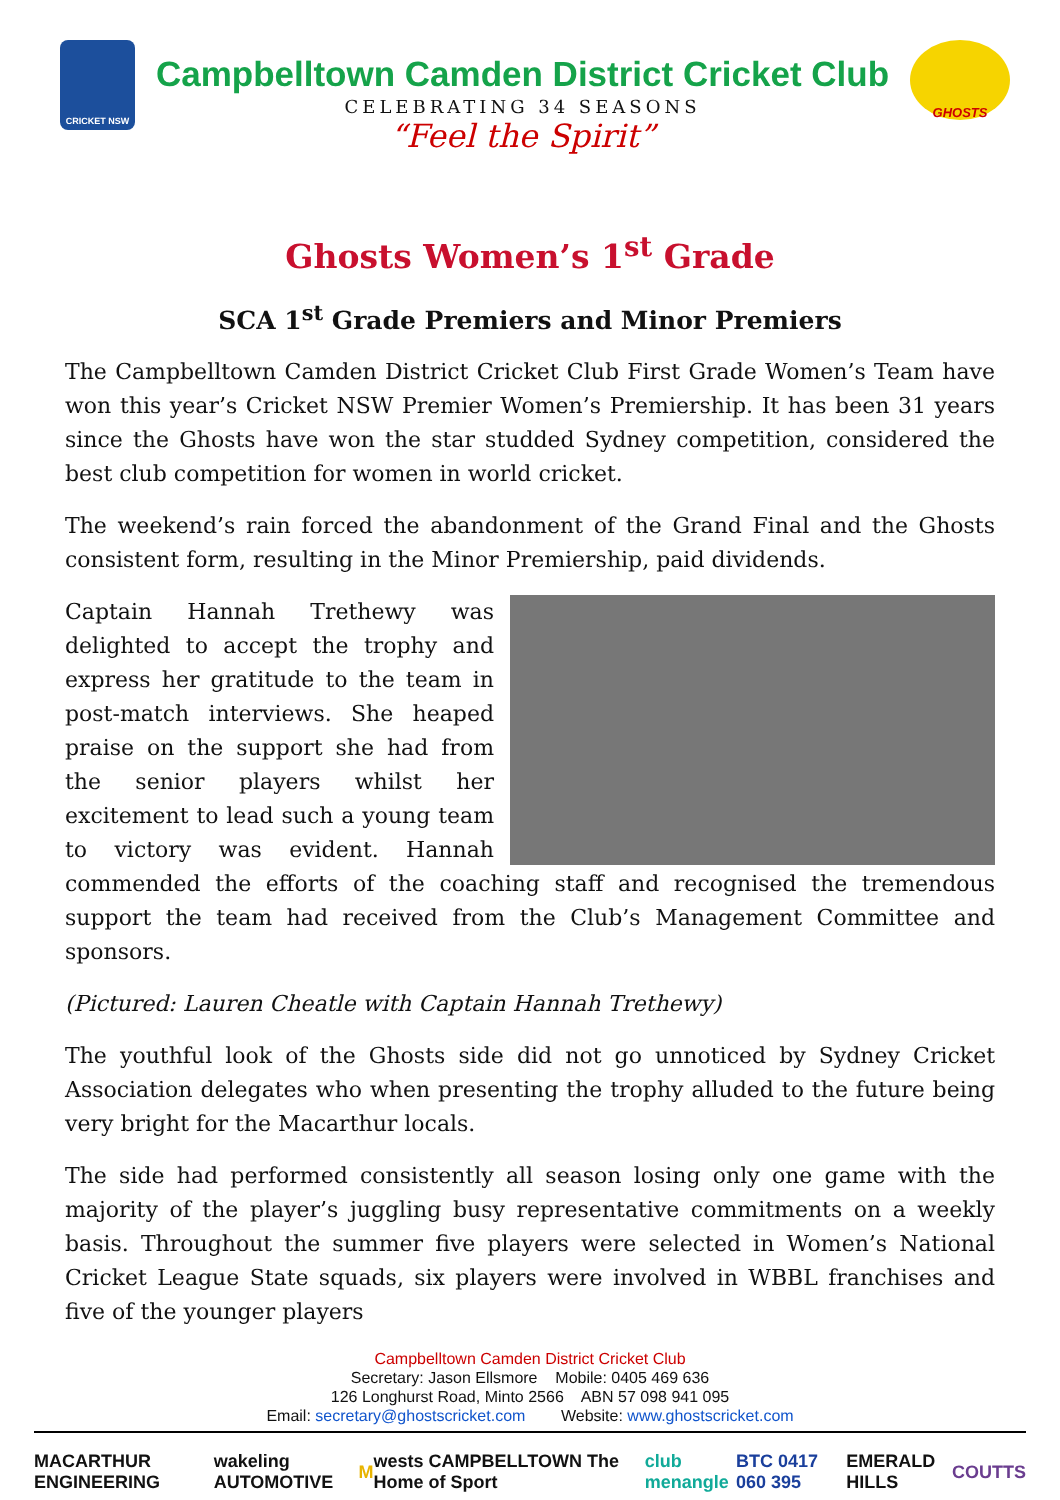CRICKET NSW
Campbelltown Camden District Cricket Club
CELEBRATING 34 SEASONS
“Feel the Spirit”
GHOSTS
Ghosts Women’s 1<sup>st</sup> Grade
SCA 1<sup>st</sup> Grade Premiers and Minor Premiers
The Campbelltown Camden District Cricket Club First Grade Women’s Team have won this year’s Cricket NSW Premier Women’s Premiership. It has been 31 years since the Ghosts have won the star studded Sydney competition, considered the best club competition for women in world cricket.
The weekend’s rain forced the abandonment of the Grand Final and the Ghosts consistent form, resulting in the Minor Premiership, paid dividends.
Captain Hannah Trethewy was delighted to accept the trophy and express her gratitude to the team in post-match interviews. She heaped praise on the support she had from the senior players whilst her excitement to lead such a young team to victory was evident. Hannah commended the efforts of the coaching staff and recognised the tremendous support the team had received from the Club’s Management Committee and sponsors.
(Pictured: Lauren Cheatle with Captain Hannah Trethewy)
The youthful look of the Ghosts side did not go unnoticed by Sydney Cricket Association delegates who when presenting the trophy alluded to the future being very bright for the Macarthur locals.
The side had performed consistently all season losing only one game with the majority of the player’s juggling busy representative commitments on a weekly basis. Throughout the summer five players were selected in Women’s National Cricket League State squads, six players were involved in WBBL franchises and five of the younger players
Campbelltown Camden District Cricket Club
Secretary: Jason Ellsmore Mobile: 0405 469 636
126 Longhurst Road, Minto 2566 ABN 57 098 941 095
Email: secretary@ghostscricket.com Website: www.ghostscricket.com
MACARTHUR ENGINEERING wakeling AUTOMOTIVE M wests CAMPBELLTOWN The Home of Sport
club menangle BTC 0417 060 395 EMERALD HILLS COUTTS